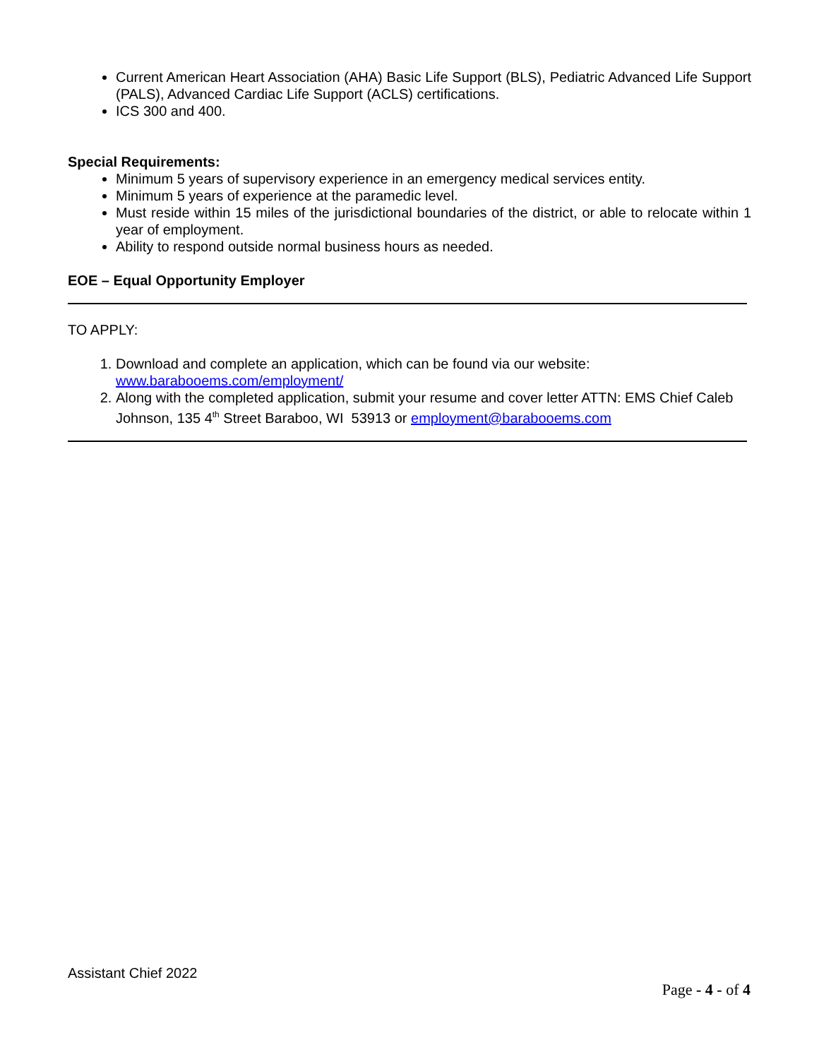Current American Heart Association (AHA) Basic Life Support (BLS), Pediatric Advanced Life Support (PALS), Advanced Cardiac Life Support (ACLS) certifications.
ICS 300 and 400.
Special Requirements:
Minimum 5 years of supervisory experience in an emergency medical services entity.
Minimum 5 years of experience at the paramedic level.
Must reside within 15 miles of the jurisdictional boundaries of the district, or able to relocate within 1 year of employment.
Ability to respond outside normal business hours as needed.
EOE – Equal Opportunity Employer
TO APPLY:
1. Download and complete an application, which can be found via our website: www.barabooems.com/employment/
2. Along with the completed application, submit your resume and cover letter ATTN: EMS Chief Caleb Johnson, 135 4<sup>th</sup> Street Baraboo, WI 53913 or employment@barabooems.com
Assistant Chief 2022
Page - 4 - of 4